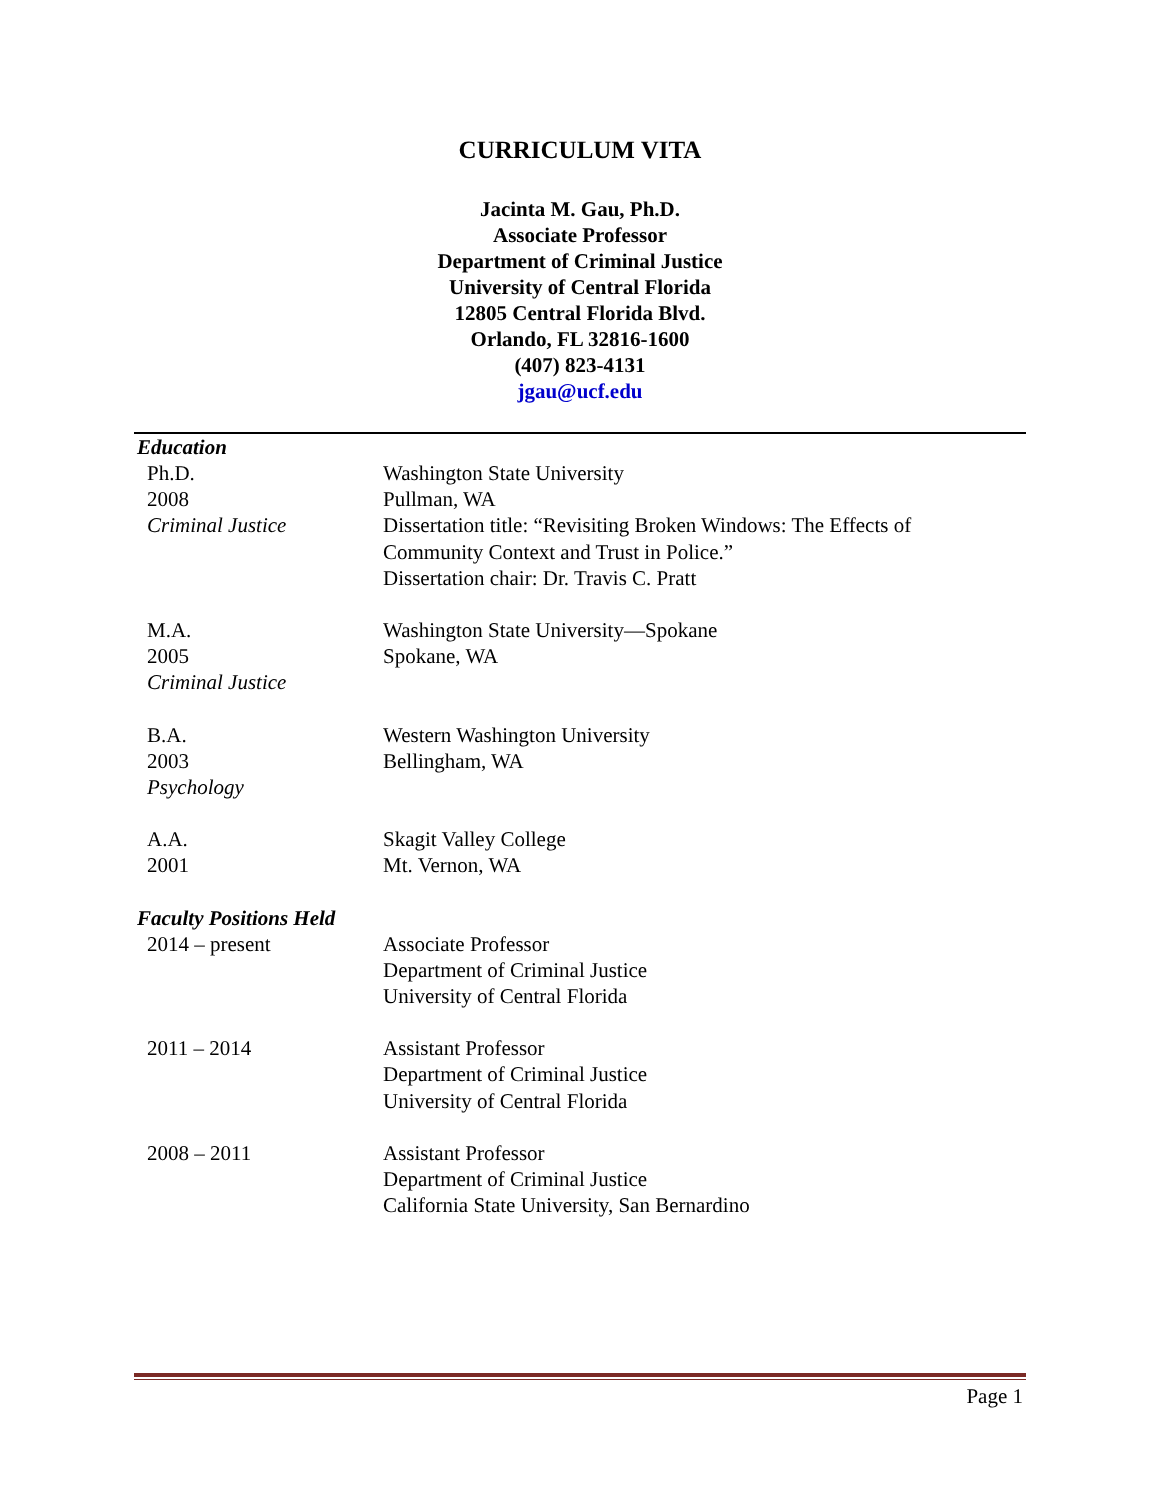CURRICULUM VITA
Jacinta M. Gau, Ph.D.
Associate Professor
Department of Criminal Justice
University of Central Florida
12805 Central Florida Blvd.
Orlando, FL 32816-1600
(407) 823-4131
jgau@ucf.edu
Education
Ph.D.
2008
Criminal Justice
Washington State University
Pullman, WA
Dissertation title: “Revisiting Broken Windows: The Effects of Community Context and Trust in Police.”
Dissertation chair: Dr. Travis C. Pratt
M.A.
2005
Criminal Justice
Washington State University—Spokane
Spokane, WA
B.A.
2003
Psychology
Western Washington University
Bellingham, WA
A.A.
2001
Skagit Valley College
Mt. Vernon, WA
Faculty Positions Held
2014 – present Associate Professor
Department of Criminal Justice
University of Central Florida
2011 – 2014 Assistant Professor
Department of Criminal Justice
University of Central Florida
2008 – 2011 Assistant Professor
Department of Criminal Justice
California State University, San Bernardino
Page 1